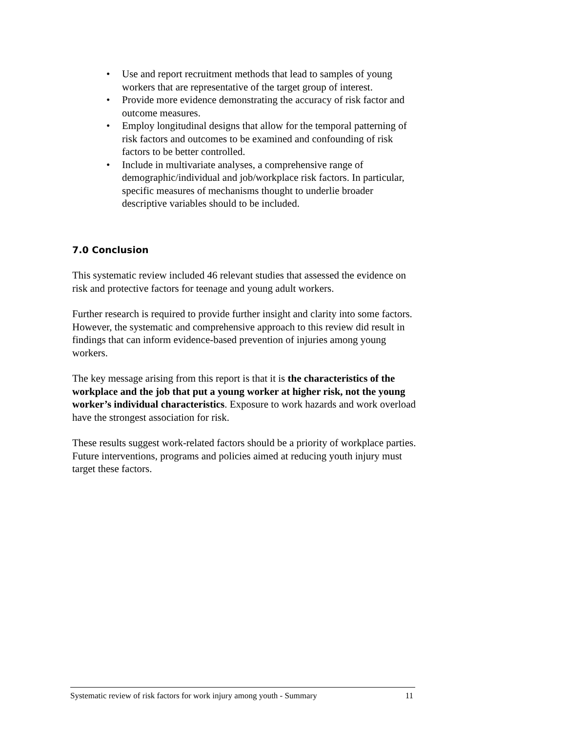• Use and report recruitment methods that lead to samples of young workers that are representative of the target group of interest.
• Provide more evidence demonstrating the accuracy of risk factor and outcome measures.
• Employ longitudinal designs that allow for the temporal patterning of risk factors and outcomes to be examined and confounding of risk factors to be better controlled.
• Include in multivariate analyses, a comprehensive range of demographic/individual and job/workplace risk factors. In particular, specific measures of mechanisms thought to underlie broader descriptive variables should to be included.
7.0 Conclusion
This systematic review included 46 relevant studies that assessed the evidence on risk and protective factors for teenage and young adult workers.
Further research is required to provide further insight and clarity into some factors. However, the systematic and comprehensive approach to this review did result in findings that can inform evidence-based prevention of injuries among young workers.
The key message arising from this report is that it is the characteristics of the workplace and the job that put a young worker at higher risk, not the young worker’s individual characteristics. Exposure to work hazards and work overload have the strongest association for risk.
These results suggest work-related factors should be a priority of workplace parties. Future interventions, programs and policies aimed at reducing youth injury must target these factors.
Systematic review of risk factors for work injury among youth - Summary 11